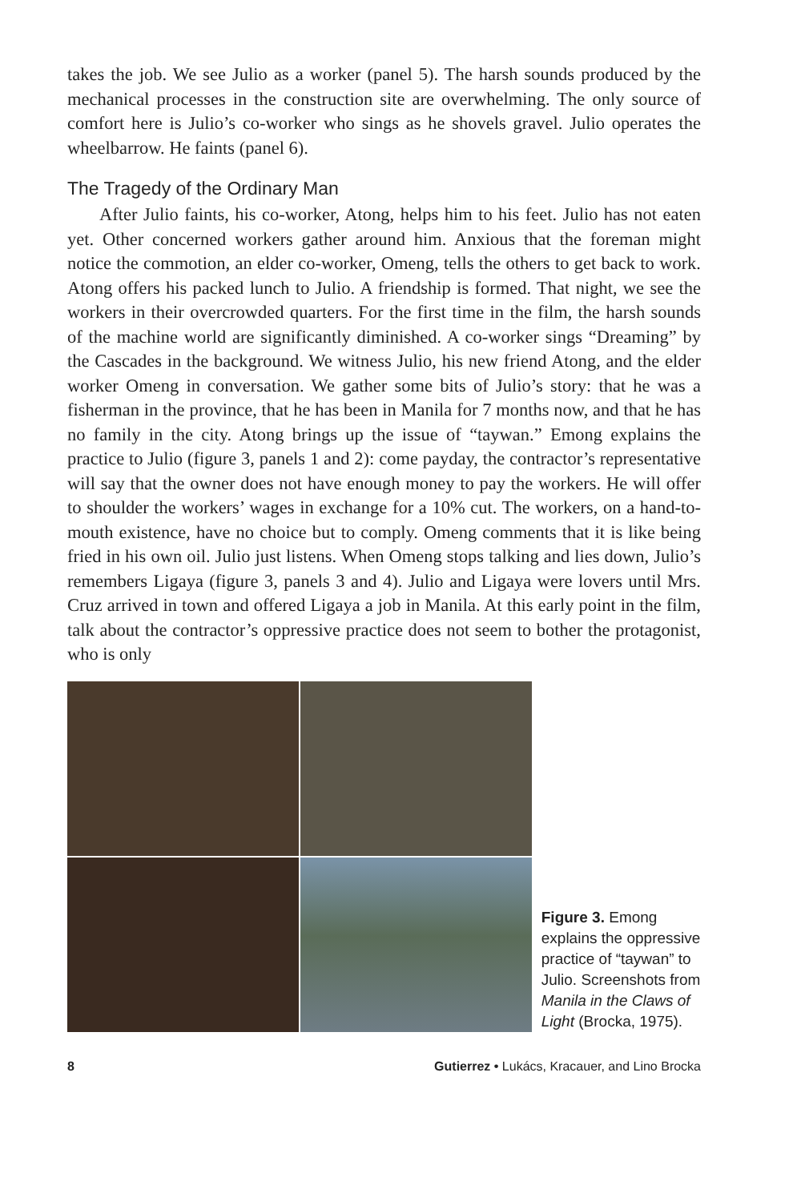takes the job. We see Julio as a worker (panel 5). The harsh sounds produced by the mechanical processes in the construction site are overwhelming. The only source of comfort here is Julio’s co-worker who sings as he shovels gravel. Julio operates the wheelbarrow. He faints (panel 6).
The Tragedy of the Ordinary Man
After Julio faints, his co-worker, Atong, helps him to his feet. Julio has not eaten yet. Other concerned workers gather around him. Anxious that the foreman might notice the commotion, an elder co-worker, Omeng, tells the others to get back to work. Atong offers his packed lunch to Julio. A friendship is formed. That night, we see the workers in their overcrowded quarters. For the first time in the film, the harsh sounds of the machine world are significantly diminished. A co-worker sings “Dreaming” by the Cascades in the background. We witness Julio, his new friend Atong, and the elder worker Omeng in conversation. We gather some bits of Julio’s story: that he was a fisherman in the province, that he has been in Manila for 7 months now, and that he has no family in the city. Atong brings up the issue of “taywan.” Emong explains the practice to Julio (figure 3, panels 1 and 2): come payday, the contractor’s representative will say that the owner does not have enough money to pay the workers. He will offer to shoulder the workers’ wages in exchange for a 10% cut. The workers, on a hand-to-mouth existence, have no choice but to comply. Omeng comments that it is like being fried in his own oil. Julio just listens. When Omeng stops talking and lies down, Julio’s remembers Ligaya (figure 3, panels 3 and 4). Julio and Ligaya were lovers until Mrs. Cruz arrived in town and offered Ligaya a job in Manila. At this early point in the film, talk about the contractor’s oppressive practice does not seem to bother the protagonist, who is only
Figure 3. Emong explains the oppressive practice of “taywan” to Julio. Screenshots from Manila in the Claws of Light (Brocka, 1975).
8 Gutierrez • Lukács, Kracauer, and Lino Brocka